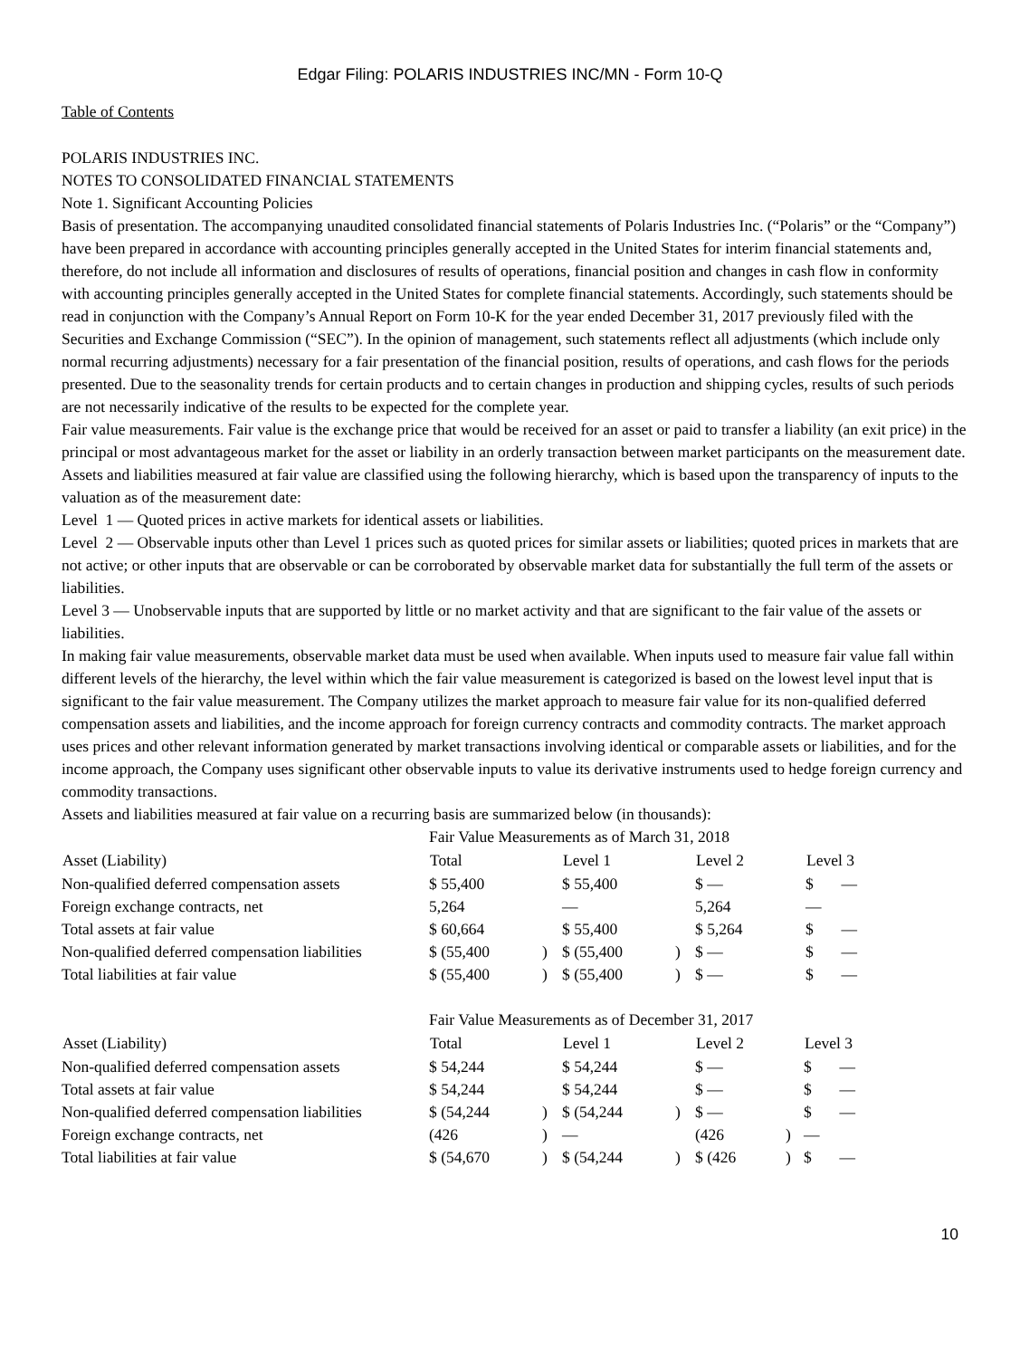Edgar Filing: POLARIS INDUSTRIES INC/MN - Form 10-Q
Table of Contents
POLARIS INDUSTRIES INC.
NOTES TO CONSOLIDATED FINANCIAL STATEMENTS
Note 1. Significant Accounting Policies
Basis of presentation. The accompanying unaudited consolidated financial statements of Polaris Industries Inc. (“Polaris” or the “Company”) have been prepared in accordance with accounting principles generally accepted in the United States for interim financial statements and, therefore, do not include all information and disclosures of results of operations, financial position and changes in cash flow in conformity with accounting principles generally accepted in the United States for complete financial statements. Accordingly, such statements should be read in conjunction with the Company’s Annual Report on Form 10-K for the year ended December 31, 2017 previously filed with the Securities and Exchange Commission (“SEC”). In the opinion of management, such statements reflect all adjustments (which include only normal recurring adjustments) necessary for a fair presentation of the financial position, results of operations, and cash flows for the periods presented. Due to the seasonality trends for certain products and to certain changes in production and shipping cycles, results of such periods are not necessarily indicative of the results to be expected for the complete year.
Fair value measurements. Fair value is the exchange price that would be received for an asset or paid to transfer a liability (an exit price) in the principal or most advantageous market for the asset or liability in an orderly transaction between market participants on the measurement date. Assets and liabilities measured at fair value are classified using the following hierarchy, which is based upon the transparency of inputs to the valuation as of the measurement date:
Level 1 — Quoted prices in active markets for identical assets or liabilities.
Level 2 — Observable inputs other than Level 1 prices such as quoted prices for similar assets or liabilities; quoted prices in markets that are not active; or other inputs that are observable or can be corroborated by observable market data for substantially the full term of the assets or liabilities.
Level 3 — Unobservable inputs that are supported by little or no market activity and that are significant to the fair value of the assets or liabilities.
In making fair value measurements, observable market data must be used when available. When inputs used to measure fair value fall within different levels of the hierarchy, the level within which the fair value measurement is categorized is based on the lowest level input that is significant to the fair value measurement. The Company utilizes the market approach to measure fair value for its non-qualified deferred compensation assets and liabilities, and the income approach for foreign currency contracts and commodity contracts. The market approach uses prices and other relevant information generated by market transactions involving identical or comparable assets or liabilities, and for the income approach, the Company uses significant other observable inputs to value its derivative instruments used to hedge foreign currency and commodity transactions.
Assets and liabilities measured at fair value on a recurring basis are summarized below (in thousands):
| | Fair Value Measurements as of March 31, 2018 | | | | | | |
| Asset (Liability) | Total | | Level 1 | | Level 2 | | Level 3 |
| Non-qualified deferred compensation assets | $ 55,400 | | $ 55,400 | | $ — | | $ — |
| Foreign exchange contracts, net | 5,264 | | — | | 5,264 | | — |
| Total assets at fair value | $ 60,664 | | $ 55,400 | | $ 5,264 | | $ — |
| Non-qualified deferred compensation liabilities | $ (55,400 | ) | $ (55,400 | ) | $ — | | $ — |
| Total liabilities at fair value | $ (55,400 | ) | $ (55,400 | ) | $ — | | $ — |
| | Fair Value Measurements as of December 31, 2017 | | | | | | |
| Asset (Liability) | Total | | Level 1 | | Level 2 | | Level 3 |
| Non-qualified deferred compensation assets | $ 54,244 | | $ 54,244 | | $ — | | $ — |
| Total assets at fair value | $ 54,244 | | $ 54,244 | | $ — | | $ — |
| Non-qualified deferred compensation liabilities | $ (54,244 | ) | $ (54,244 | ) | $ — | | $ — |
| Foreign exchange contracts, net | (426 | ) | — | | (426 | ) | — |
| Total liabilities at fair value | $ (54,670 | ) | $ (54,244 | ) | $ (426 | ) | $ — |
10